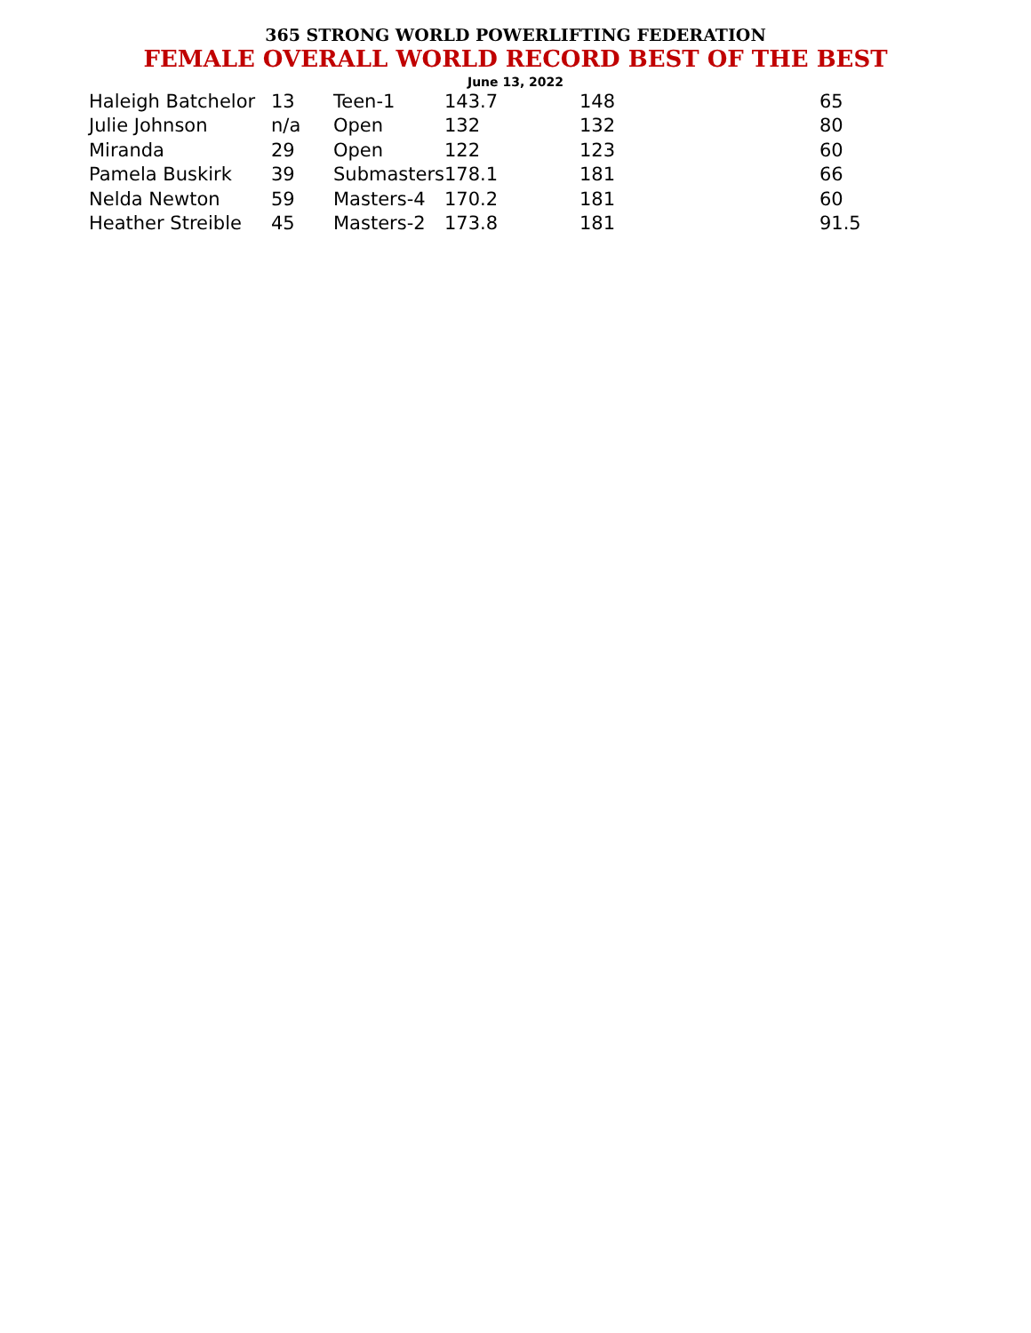365 STRONG WORLD POWERLIFTING FEDERATION
FEMALE OVERALL WORLD RECORD BEST OF THE BEST
June 13, 2022
| Haleigh Batchelor | 13 | Teen-1 | 143.7 | 148 | 65 |
| Julie Johnson | n/a | Open | 132 | 132 | 80 |
| Miranda | 29 | Open | 122 | 123 | 60 |
| Pamela Buskirk | 39 | Submasters | 178.1 | 181 | 66 |
| Nelda Newton | 59 | Masters-4 | 170.2 | 181 | 60 |
| Heather Streible | 45 | Masters-2 | 173.8 | 181 | 91.5 |